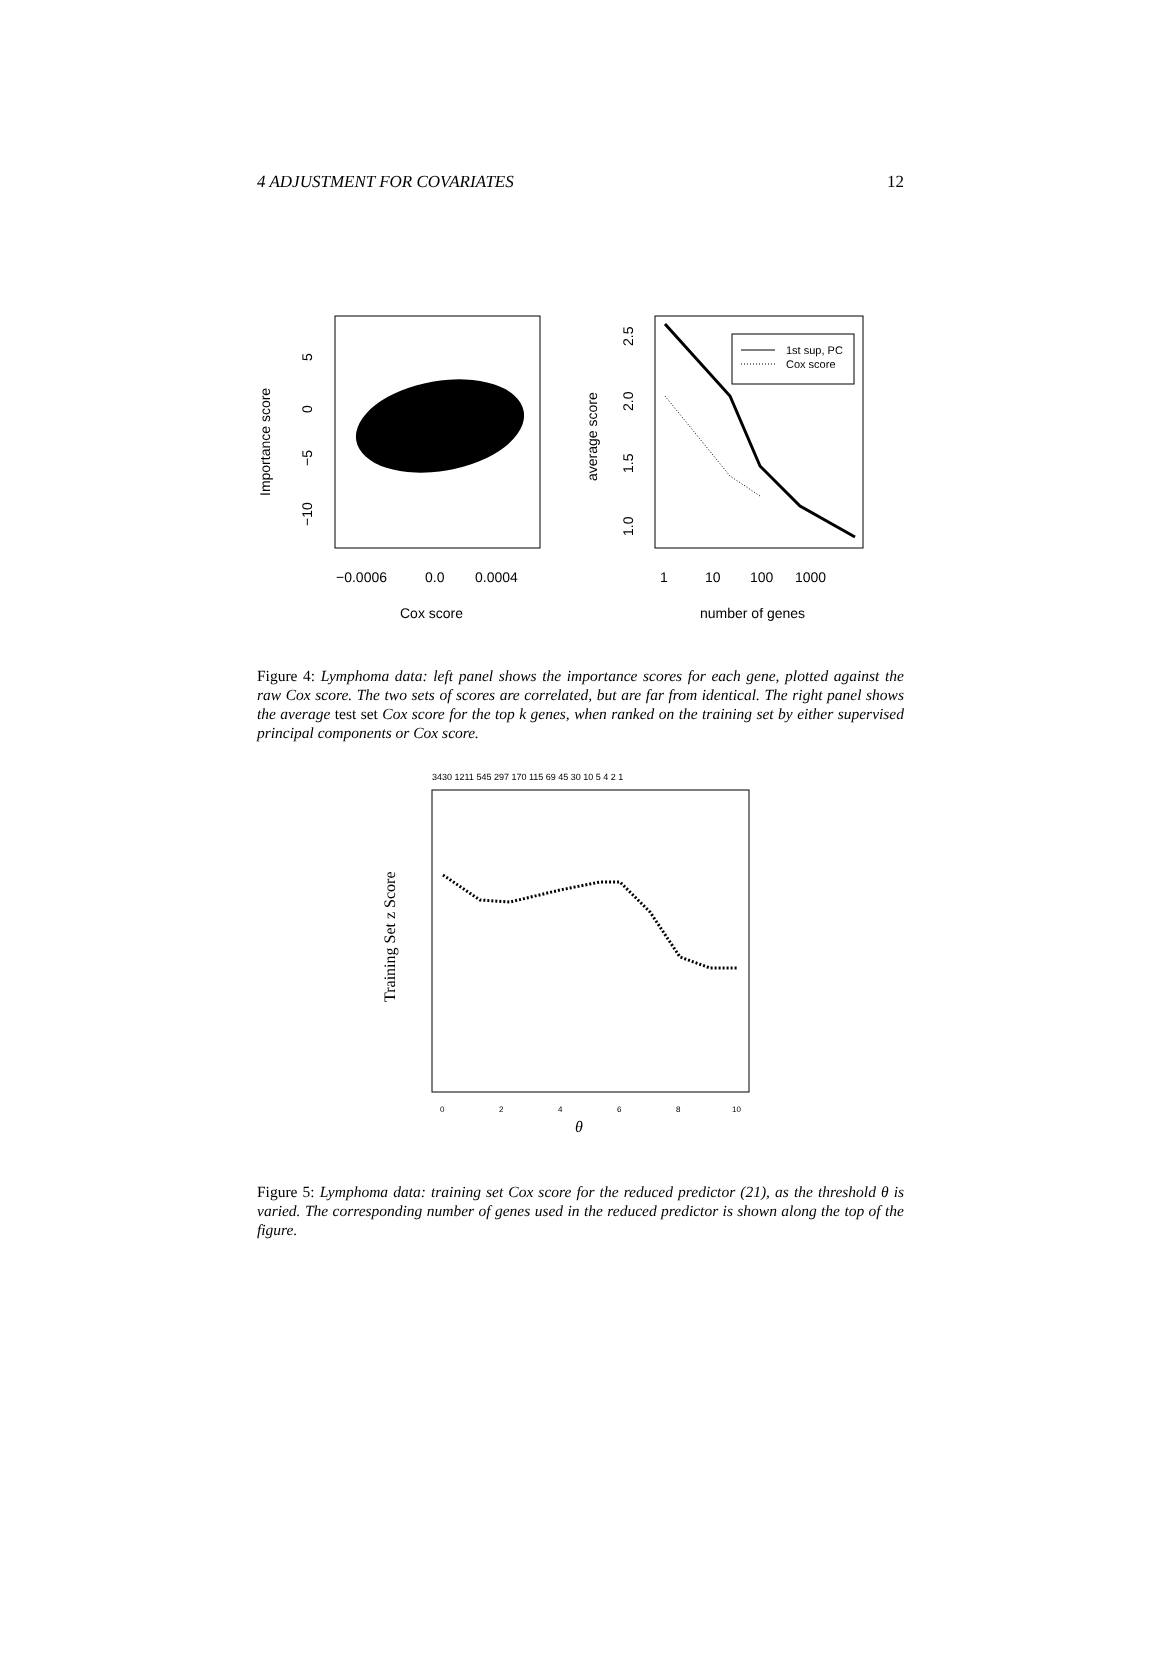4 ADJUSTMENT FOR COVARIATES 12
−0.0006
0.0
0.0004
Cox score
Importance score
5
0
−5
−10
1st sup, PC
Cox score
1
10
100
1000
number of genes
average score
2.5
2.0
1.5
1.0
Figure 4: Lymphoma data: left panel shows the importance scores for each gene, plotted against the raw Cox score. The two sets of scores are correlated, but are far from identical. The right panel shows the average test set Cox score for the top k genes, when ranked on the training set by either supervised principal components or Cox score.
3430 1211 545 297 170 115 69 45 30 10 5 4 2 1
0
2
4
6
8
10
θ
Training Set z Score
Figure 5: Lymphoma data: training set Cox score for the reduced predictor (21), as the threshold θ is varied. The corresponding number of genes used in the reduced predictor is shown along the top of the figure.